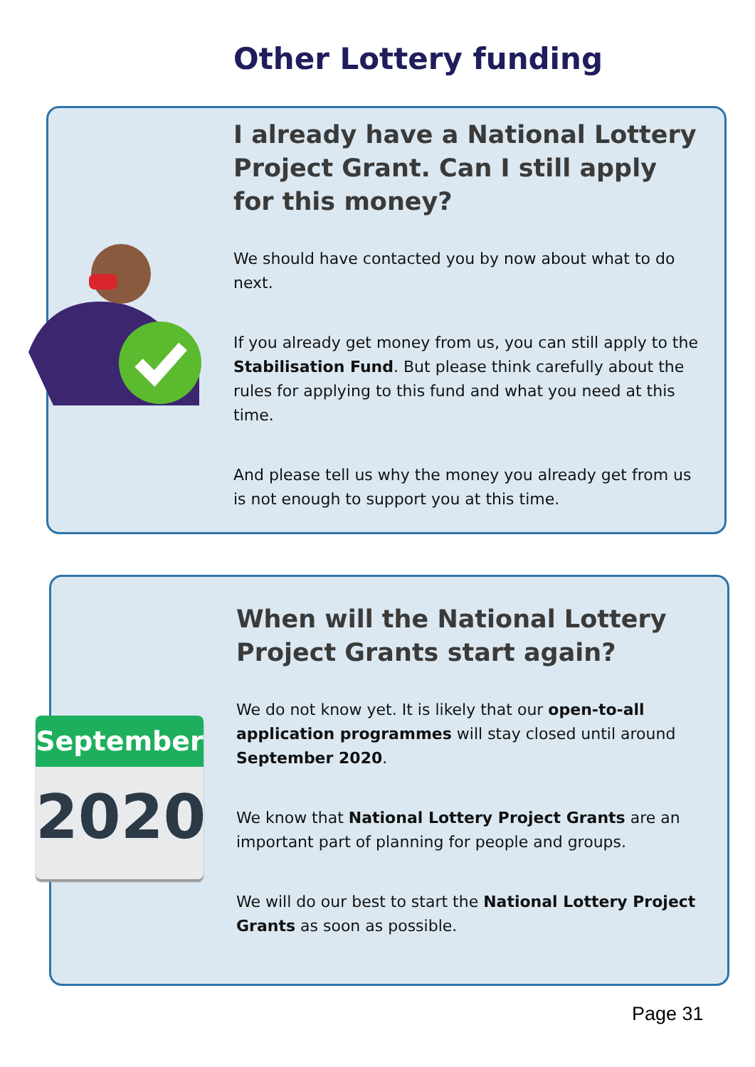Other Lottery funding
I already have a National Lottery Project Grant. Can I still apply for this money?
We should have contacted you by now about what to do next.
If you already get money from us, you can still apply to the Stabilisation Fund. But please think carefully about the rules for applying to this fund and what you need at this time.
And please tell us why the money you already get from us is not enough to support you at this time.
When will the National Lottery Project Grants start again?
We do not know yet. It is likely that our open-to-all application programmes will stay closed until around September 2020.
We know that National Lottery Project Grants are an important part of planning for people and groups.
We will do our best to start the National Lottery Project Grants as soon as possible.
September
2020
Page 31